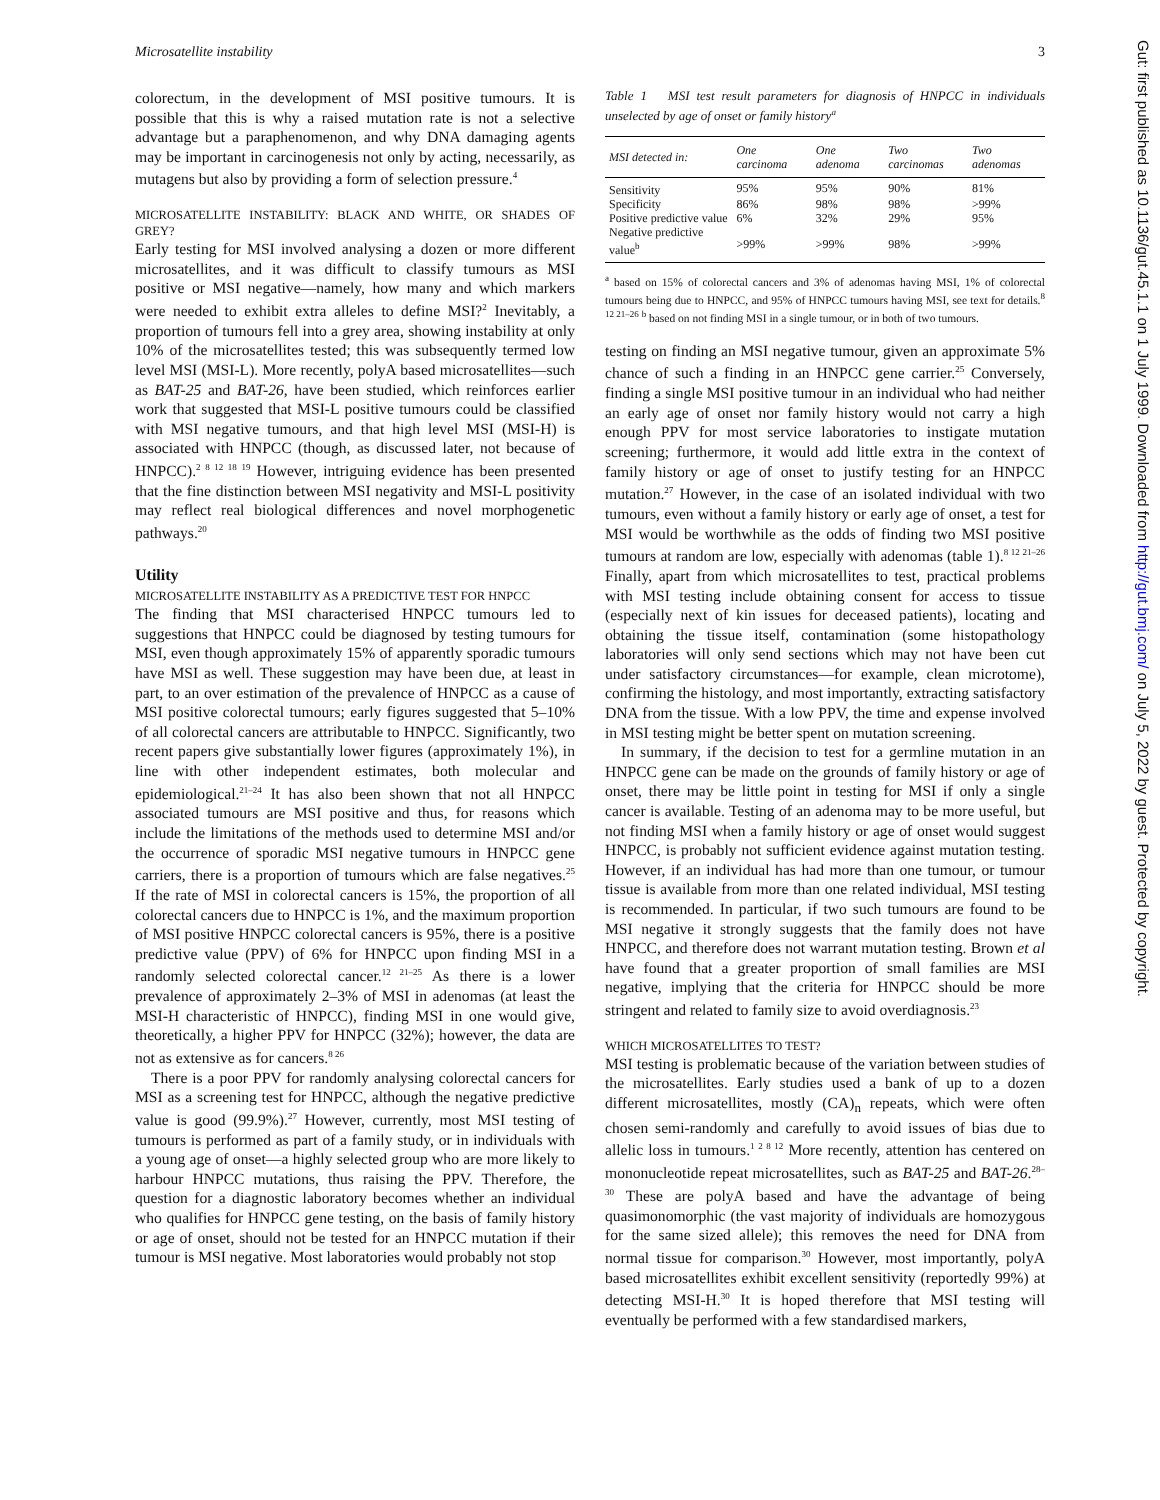Microsatellite instability 3
colorectum, in the development of MSI positive tumours. It is possible that this is why a raised mutation rate is not a selective advantage but a paraphenomenon, and why DNA damaging agents may be important in carcinogenesis not only by acting, necessarily, as mutagens but also by providing a form of selection pressure.<sup>4</sup>
MICROSATELLITE INSTABILITY: BLACK AND WHITE, OR SHADES OF GREY?
Early testing for MSI involved analysing a dozen or more different microsatellites, and it was difficult to classify tumours as MSI positive or MSI negative—namely, how many and which markers were needed to exhibit extra alleles to define MSI?<sup>2</sup> Inevitably, a proportion of tumours fell into a grey area, showing instability at only 10% of the microsatellites tested; this was subsequently termed low level MSI (MSI-L). More recently, polyA based microsatellites—such as BAT-25 and BAT-26, have been studied, which reinforces earlier work that suggested that MSI-L positive tumours could be classified with MSI negative tumours, and that high level MSI (MSI-H) is associated with HNPCC (though, as discussed later, not because of HNPCC).<sup>2 8 12 18 19</sup> However, intriguing evidence has been presented that the fine distinction between MSI negativity and MSI-L positivity may reflect real biological differences and novel morphogenetic pathways.<sup>20</sup>
Utility
MICROSATELLITE INSTABILITY AS A PREDICTIVE TEST FOR HNPCC
The finding that MSI characterised HNPCC tumours led to suggestions that HNPCC could be diagnosed by testing tumours for MSI, even though approximately 15% of apparently sporadic tumours have MSI as well. These suggestion may have been due, at least in part, to an over estimation of the prevalence of HNPCC as a cause of MSI positive colorectal tumours; early figures suggested that 5–10% of all colorectal cancers are attributable to HNPCC. Significantly, two recent papers give substantially lower figures (approximately 1%), in line with other independent estimates, both molecular and epidemiological.<sup>21–24</sup> It has also been shown that not all HNPCC associated tumours are MSI positive and thus, for reasons which include the limitations of the methods used to determine MSI and/or the occurrence of sporadic MSI negative tumours in HNPCC gene carriers, there is a proportion of tumours which are false negatives.<sup>25</sup> If the rate of MSI in colorectal cancers is 15%, the proportion of all colorectal cancers due to HNPCC is 1%, and the maximum proportion of MSI positive HNPCC colorectal cancers is 95%, there is a positive predictive value (PPV) of 6% for HNPCC upon finding MSI in a randomly selected colorectal cancer.<sup>12 21–25</sup> As there is a lower prevalence of approximately 2–3% of MSI in adenomas (at least the MSI-H characteristic of HNPCC), finding MSI in one would give, theoretically, a higher PPV for HNPCC (32%); however, the data are not as extensive as for cancers.<sup>8 26</sup>
There is a poor PPV for randomly analysing colorectal cancers for MSI as a screening test for HNPCC, although the negative predictive value is good (99.9%).<sup>27</sup> However, currently, most MSI testing of tumours is performed as part of a family study, or in individuals with a young age of onset—a highly selected group who are more likely to harbour HNPCC mutations, thus raising the PPV. Therefore, the question for a diagnostic laboratory becomes whether an individual who qualifies for HNPCC gene testing, on the basis of family history or age of onset, should not be tested for an HNPCC mutation if their tumour is MSI negative. Most laboratories would probably not stop
Table 1 MSI test result parameters for diagnosis of HNPCC in individuals unselected by age of onset or family history<sup>a</sup>
| MSI detected in: | One carcinoma | One adenoma | Two carcinomas | Two adenomas |
| --- | --- | --- | --- | --- |
| Sensitivity | 95% | 95% | 90% | 81% |
| Specificity | 86% | 98% | 98% | >99% |
| Positive predictive value | 6% | 32% | 29% | 95% |
| Negative predictive value<sup>b</sup> | >99% | >99% | 98% | >99% |
<sup>a</sup> based on 15% of colorectal cancers and 3% of adenomas having MSI, 1% of colorectal tumours being due to HNPCC, and 95% of HNPCC tumours having MSI, see text for details.<sup>8 12 21–26</sup> <sup>b</sup> based on not finding MSI in a single tumour, or in both of two tumours.
testing on finding an MSI negative tumour, given an approximate 5% chance of such a finding in an HNPCC gene carrier.<sup>25</sup> Conversely, finding a single MSI positive tumour in an individual who had neither an early age of onset nor family history would not carry a high enough PPV for most service laboratories to instigate mutation screening; furthermore, it would add little extra in the context of family history or age of onset to justify testing for an HNPCC mutation.<sup>27</sup> However, in the case of an isolated individual with two tumours, even without a family history or early age of onset, a test for MSI would be worthwhile as the odds of finding two MSI positive tumours at random are low, especially with adenomas (table 1).<sup>8 12 21–26</sup> Finally, apart from which microsatellites to test, practical problems with MSI testing include obtaining consent for access to tissue (especially next of kin issues for deceased patients), locating and obtaining the tissue itself, contamination (some histopathology laboratories will only send sections which may not have been cut under satisfactory circumstances—for example, clean microtome), confirming the histology, and most importantly, extracting satisfactory DNA from the tissue. With a low PPV, the time and expense involved in MSI testing might be better spent on mutation screening.
In summary, if the decision to test for a germline mutation in an HNPCC gene can be made on the grounds of family history or age of onset, there may be little point in testing for MSI if only a single cancer is available. Testing of an adenoma may to be more useful, but not finding MSI when a family history or age of onset would suggest HNPCC, is probably not sufficient evidence against mutation testing. However, if an individual has had more than one tumour, or tumour tissue is available from more than one related individual, MSI testing is recommended. In particular, if two such tumours are found to be MSI negative it strongly suggests that the family does not have HNPCC, and therefore does not warrant mutation testing. Brown et al have found that a greater proportion of small families are MSI negative, implying that the criteria for HNPCC should be more stringent and related to family size to avoid overdiagnosis.<sup>23</sup>
WHICH MICROSATELLITES TO TEST?
MSI testing is problematic because of the variation between studies of the microsatellites. Early studies used a bank of up to a dozen different microsatellites, mostly (CA)<sub>n</sub> repeats, which were often chosen semi-randomly and carefully to avoid issues of bias due to allelic loss in tumours.<sup>1 2 8 12</sup> More recently, attention has centered on mononucleotide repeat microsatellites, such as BAT-25 and BAT-26.<sup>28–30</sup> These are polyA based and have the advantage of being quasimonomorphic (the vast majority of individuals are homozygous for the same sized allele); this removes the need for DNA from normal tissue for comparison.<sup>30</sup> However, most importantly, polyA based microsatellites exhibit excellent sensitivity (reportedly 99%) at detecting MSI-H.<sup>30</sup> It is hoped therefore that MSI testing will eventually be performed with a few standardised markers,
Gut: first published as 10.1136/gut.45.1.1 on 1 July 1999. Downloaded from http://gut.bmj.com/ on July 5, 2022 by guest. Protected by copyright.